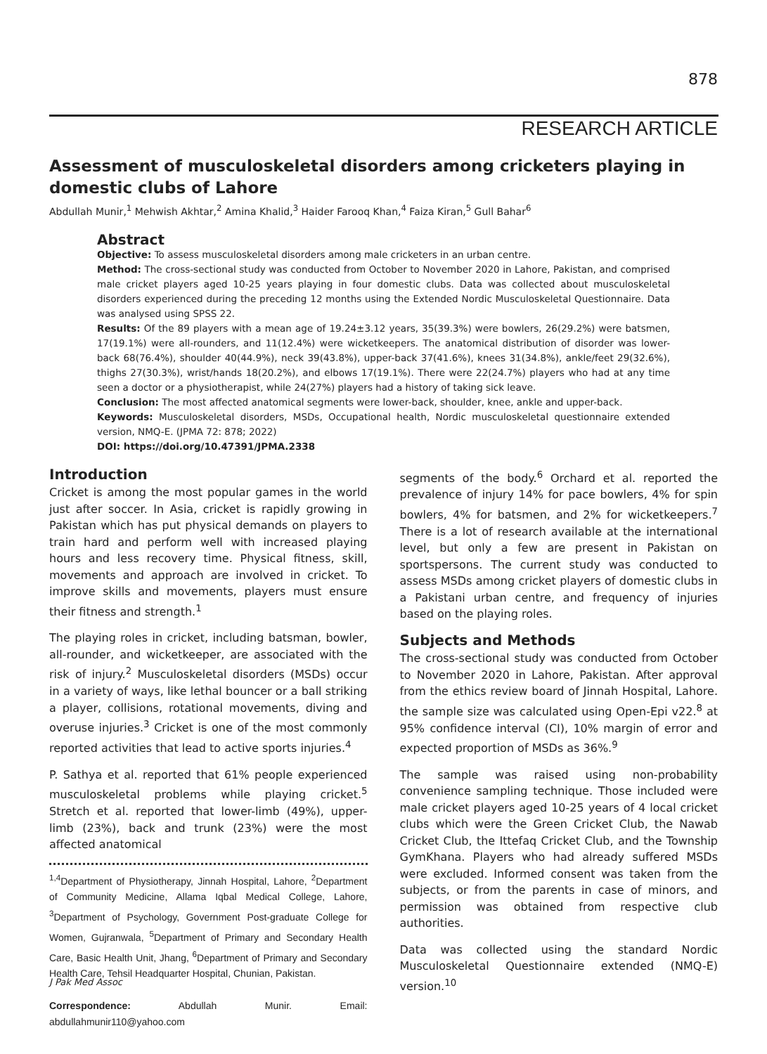878
RESEARCH ARTICLE
Assessment of musculoskeletal disorders among cricketers playing in domestic clubs of Lahore
Abdullah Munir,<sup>1</sup> Mehwish Akhtar,<sup>2</sup> Amina Khalid,<sup>3</sup> Haider Farooq Khan,<sup>4</sup> Faiza Kiran,<sup>5</sup> Gull Bahar<sup>6</sup>
Abstract
Objective: To assess musculoskeletal disorders among male cricketers in an urban centre.
Method: The cross-sectional study was conducted from October to November 2020 in Lahore, Pakistan, and comprised male cricket players aged 10-25 years playing in four domestic clubs. Data was collected about musculoskeletal disorders experienced during the preceding 12 months using the Extended Nordic Musculoskeletal Questionnaire. Data was analysed using SPSS 22.
Results: Of the 89 players with a mean age of 19.24±3.12 years, 35(39.3%) were bowlers, 26(29.2%) were batsmen, 17(19.1%) were all-rounders, and 11(12.4%) were wicketkeepers. The anatomical distribution of disorder was lower-back 68(76.4%), shoulder 40(44.9%), neck 39(43.8%), upper-back 37(41.6%), knees 31(34.8%), ankle/feet 29(32.6%), thighs 27(30.3%), wrist/hands 18(20.2%), and elbows 17(19.1%). There were 22(24.7%) players who had at any time seen a doctor or a physiotherapist, while 24(27%) players had a history of taking sick leave.
Conclusion: The most affected anatomical segments were lower-back, shoulder, knee, ankle and upper-back.
Keywords: Musculoskeletal disorders, MSDs, Occupational health, Nordic musculoskeletal questionnaire extended version, NMQ-E. (JPMA 72: 878; 2022)
DOI: https://doi.org/10.47391/JPMA.2338
Introduction
Cricket is among the most popular games in the world just after soccer. In Asia, cricket is rapidly growing in Pakistan which has put physical demands on players to train hard and perform well with increased playing hours and less recovery time. Physical fitness, skill, movements and approach are involved in cricket. To improve skills and movements, players must ensure their fitness and strength.<sup>1</sup>
The playing roles in cricket, including batsman, bowler, all-rounder, and wicketkeeper, are associated with the risk of injury.<sup>2</sup> Musculoskeletal disorders (MSDs) occur in a variety of ways, like lethal bouncer or a ball striking a player, collisions, rotational movements, diving and overuse injuries.<sup>3</sup> Cricket is one of the most commonly reported activities that lead to active sports injuries.<sup>4</sup>
P. Sathya et al. reported that 61% people experienced musculoskeletal problems while playing cricket.<sup>5</sup> Stretch et al. reported that lower-limb (49%), upper-limb (23%), back and trunk (23%) were the most affected anatomical
<sup>1,4</sup>Department of Physiotherapy, Jinnah Hospital, Lahore, <sup>2</sup>Department of Community Medicine, Allama Iqbal Medical College, Lahore, <sup>3</sup>Department of Psychology, Government Post-graduate College for Women, Gujranwala, <sup>5</sup>Department of Primary and Secondary Health Care, Basic Health Unit, Jhang, <sup>6</sup>Department of Primary and Secondary Health Care, Tehsil Headquarter Hospital, Chunian, Pakistan.
Correspondence: Abdullah Munir. Email: abdullahmunir110@yahoo.com
segments of the body.<sup>6</sup> Orchard et al. reported the prevalence of injury 14% for pace bowlers, 4% for spin bowlers, 4% for batsmen, and 2% for wicketkeepers.<sup>7</sup> There is a lot of research available at the international level, but only a few are present in Pakistan on sportspersons. The current study was conducted to assess MSDs among cricket players of domestic clubs in a Pakistani urban centre, and frequency of injuries based on the playing roles.
Subjects and Methods
The cross-sectional study was conducted from October to November 2020 in Lahore, Pakistan. After approval from the ethics review board of Jinnah Hospital, Lahore. the sample size was calculated using Open-Epi v22.<sup>8</sup> at 95% confidence interval (CI), 10% margin of error and expected proportion of MSDs as 36%.<sup>9</sup>
The sample was raised using non-probability convenience sampling technique. Those included were male cricket players aged 10-25 years of 4 local cricket clubs which were the Green Cricket Club, the Nawab Cricket Club, the Ittefaq Cricket Club, and the Township GymKhana. Players who had already suffered MSDs were excluded. Informed consent was taken from the subjects, or from the parents in case of minors, and permission was obtained from respective club authorities.
Data was collected using the standard Nordic Musculoskeletal Questionnaire extended (NMQ-E) version.<sup>10</sup>
J Pak Med Assoc